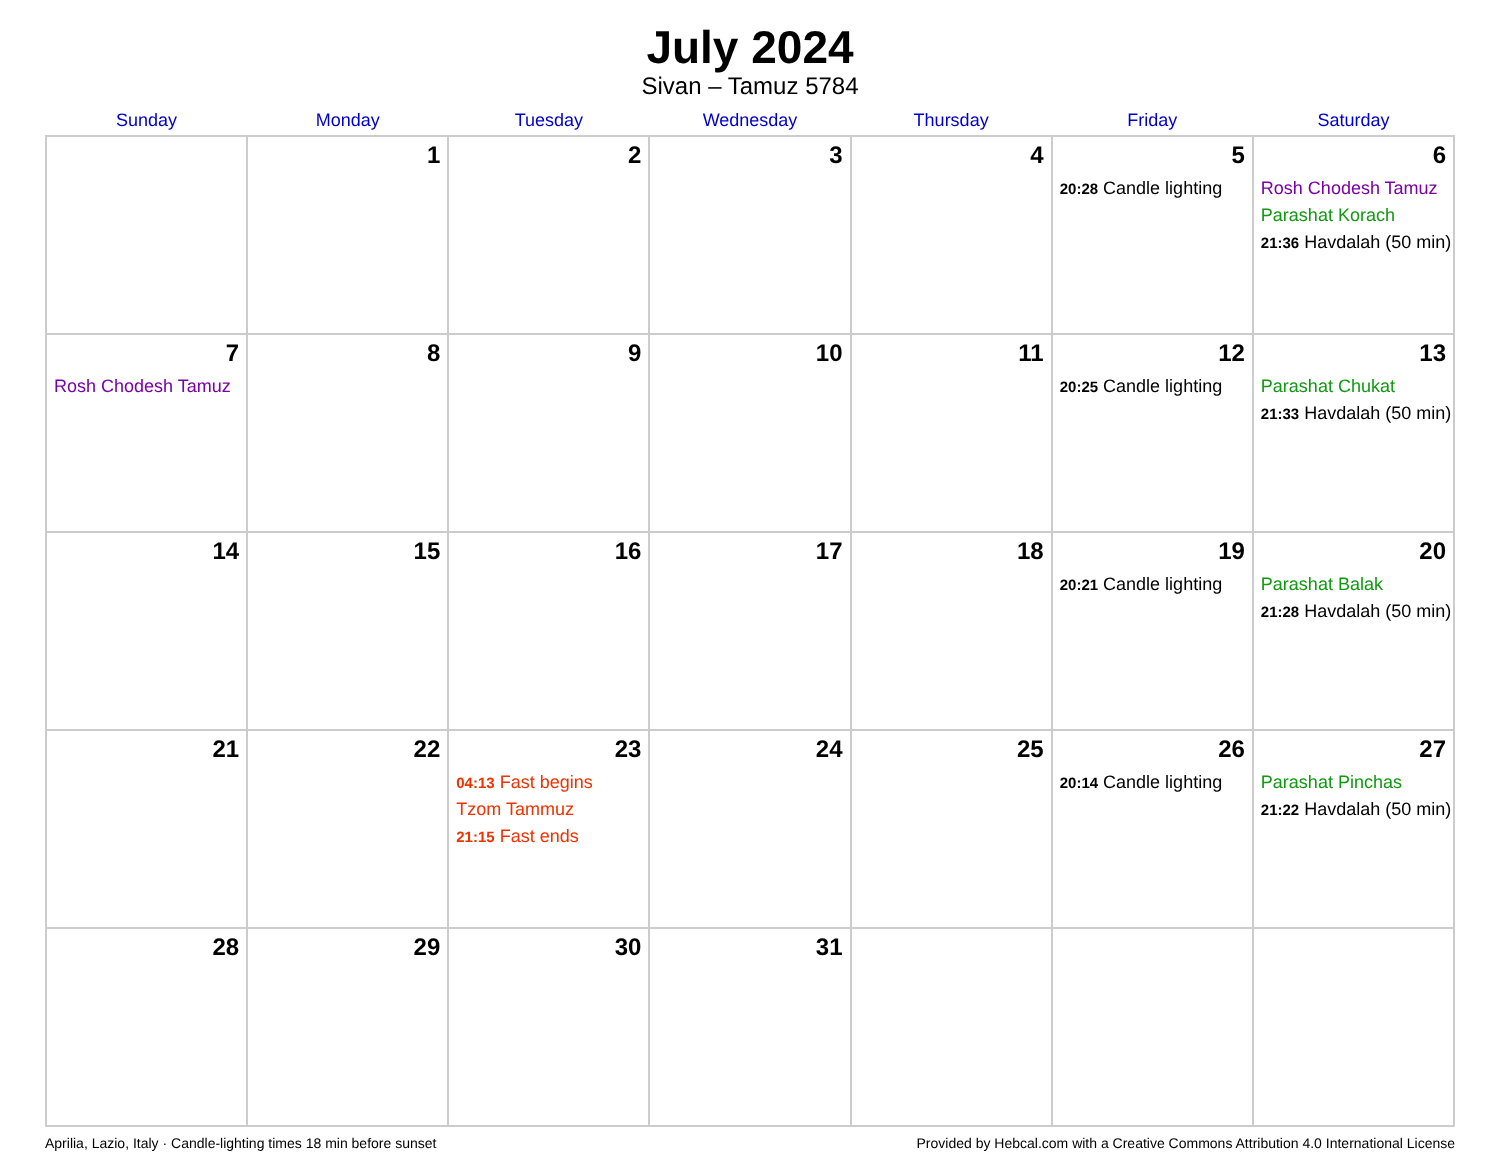July 2024
Sivan – Tamuz 5784
| Sunday | Monday | Tuesday | Wednesday | Thursday | Friday | Saturday |
| --- | --- | --- | --- | --- | --- | --- |
| | 1 | 2 | 3 | 4 | 5 20:28 Candle lighting | 6 Rosh Chodesh Tamuz Parashat Korach 21:36 Havdalah (50 min) |
| 7 Rosh Chodesh Tamuz | 8 | 9 | 10 | 11 | 12 20:25 Candle lighting | 13 Parashat Chukat 21:33 Havdalah (50 min) |
| 14 | 15 | 16 | 17 | 18 | 19 20:21 Candle lighting | 20 Parashat Balak 21:28 Havdalah (50 min) |
| 21 | 22 | 23 04:13 Fast begins Tzom Tammuz 21:15 Fast ends | 24 | 25 | 26 20:14 Candle lighting | 27 Parashat Pinchas 21:22 Havdalah (50 min) |
| 28 | 29 | 30 | 31 | | | |
Aprilia, Lazio, Italy · Candle-lighting times 18 min before sunset Provided by Hebcal.com with a Creative Commons Attribution 4.0 International License